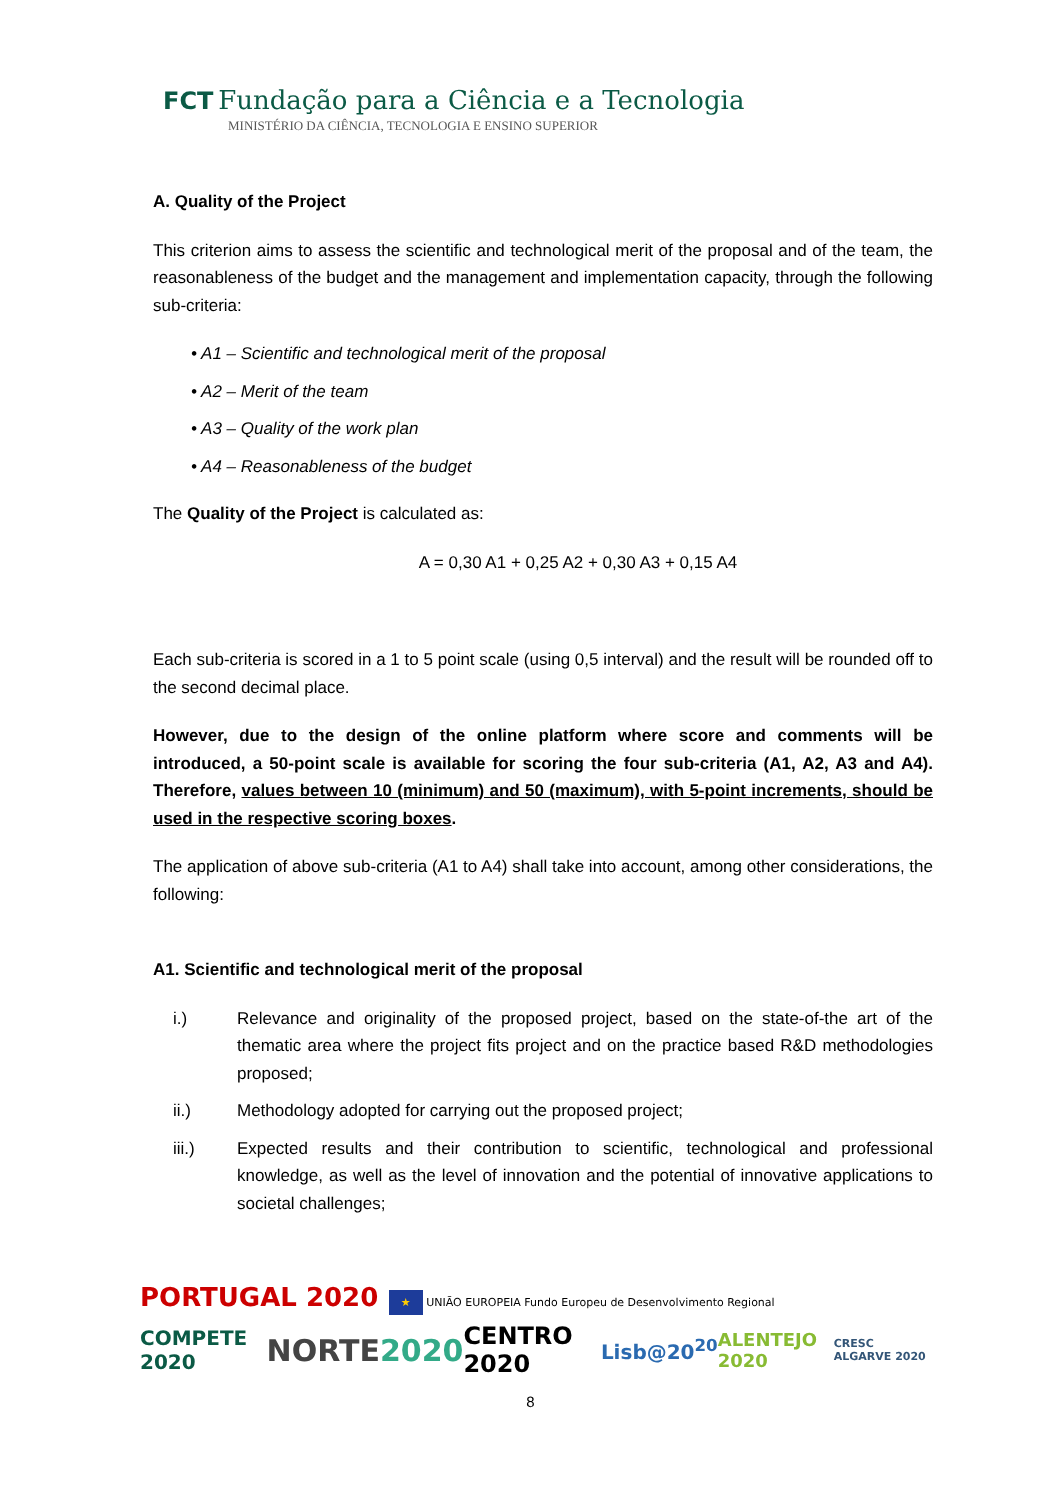FCT Fundação para a Ciência e a Tecnologia
MINISTÉRIO DA CIÊNCIA, TECNOLOGIA E ENSINO SUPERIOR
A. Quality of the Project
This criterion aims to assess the scientific and technological merit of the proposal and of the team, the reasonableness of the budget and the management and implementation capacity, through the following sub-criteria:
• A1 – Scientific and technological merit of the proposal
• A2 – Merit of the team
• A3 – Quality of the work plan
• A4 – Reasonableness of the budget
The Quality of the Project is calculated as:
A = 0,30 A1 + 0,25 A2 + 0,30 A3 + 0,15 A4
Each sub-criteria is scored in a 1 to 5 point scale (using 0,5 interval) and the result will be rounded off to the second decimal place.
However, due to the design of the online platform where score and comments will be introduced, a 50-point scale is available for scoring the four sub-criteria (A1, A2, A3 and A4). Therefore, values between 10 (minimum) and 50 (maximum), with 5-point increments, should be used in the respective scoring boxes.
The application of above sub-criteria (A1 to A4) shall take into account, among other considerations, the following:
A1. Scientific and technological merit of the proposal
i.) Relevance and originality of the proposed project, based on the state-of-the art of the thematic area where the project fits project and on the practice based R&D methodologies proposed;
ii.) Methodology adopted for carrying out the proposed project;
iii.) Expected results and their contribution to scientific, technological and professional knowledge, as well as the level of innovation and the potential of innovative applications to societal challenges;
PORTUGAL 2020 ★ UNIÃO EUROPEIA Fundo Europeu de Desenvolvimento Regional
COMPETE 2020 NORTE2020 CENTRO 2020 Lisb@20<sup>20</sup> ALENTEJO 2020 CRESC ALGARVE 2020
8